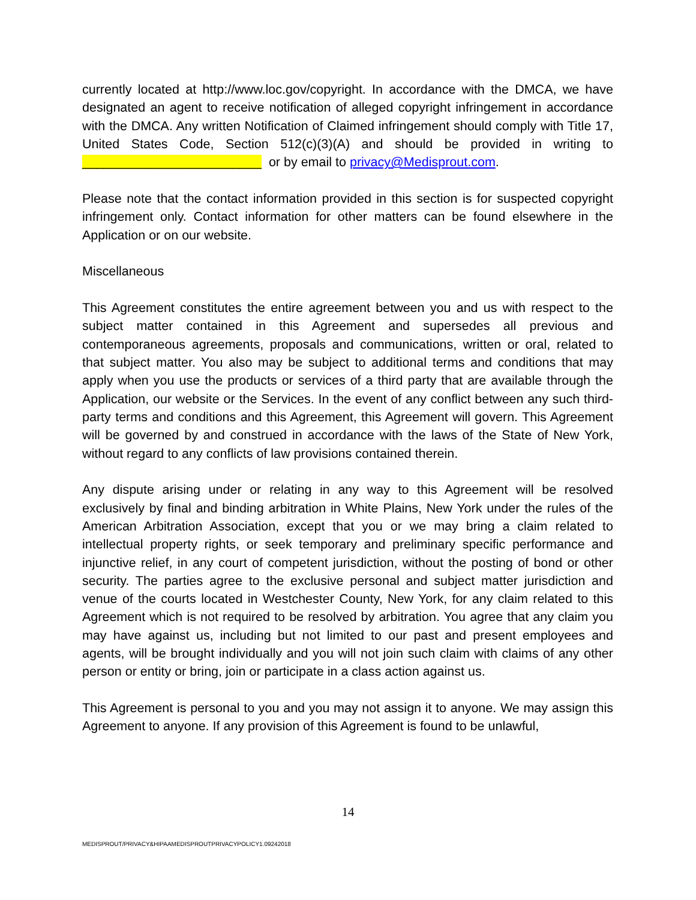currently located at http://www.loc.gov/copyright. In accordance with the DMCA, we have designated an agent to receive notification of alleged copyright infringement in accordance with the DMCA. Any written Notification of Claimed infringement should comply with Title 17, United States Code, Section 512(c)(3)(A) and should be provided in writing to _________________________ or by email to privacy@Medisprout.com.
Please note that the contact information provided in this section is for suspected copyright infringement only. Contact information for other matters can be found elsewhere in the Application or on our website.
Miscellaneous
This Agreement constitutes the entire agreement between you and us with respect to the subject matter contained in this Agreement and supersedes all previous and contemporaneous agreements, proposals and communications, written or oral, related to that subject matter. You also may be subject to additional terms and conditions that may apply when you use the products or services of a third party that are available through the Application, our website or the Services. In the event of any conflict between any such third-party terms and conditions and this Agreement, this Agreement will govern. This Agreement will be governed by and construed in accordance with the laws of the State of New York, without regard to any conflicts of law provisions contained therein.
Any dispute arising under or relating in any way to this Agreement will be resolved exclusively by final and binding arbitration in White Plains, New York under the rules of the American Arbitration Association, except that you or we may bring a claim related to intellectual property rights, or seek temporary and preliminary specific performance and injunctive relief, in any court of competent jurisdiction, without the posting of bond or other security. The parties agree to the exclusive personal and subject matter jurisdiction and venue of the courts located in Westchester County, New York, for any claim related to this Agreement which is not required to be resolved by arbitration. You agree that any claim you may have against us, including but not limited to our past and present employees and agents, will be brought individually and you will not join such claim with claims of any other person or entity or bring, join or participate in a class action against us.
This Agreement is personal to you and you may not assign it to anyone. We may assign this Agreement to anyone. If any provision of this Agreement is found to be unlawful,
14
MEDISPROUT/PRIVACY&HIPAAMEDISPROUTPRIVACYPOLICY1.09242018